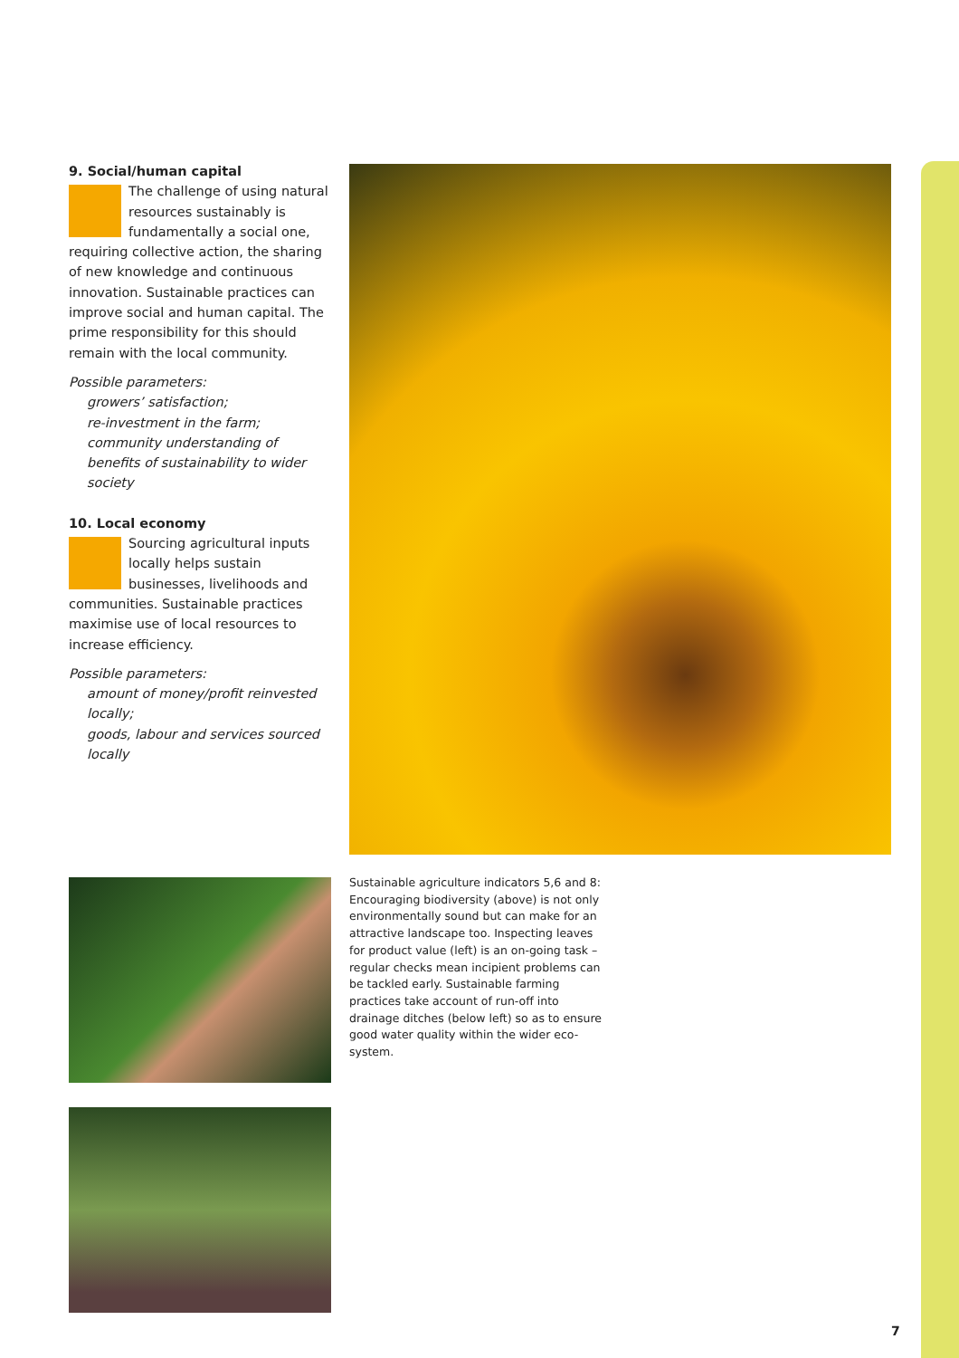9. Social/human capital
The challenge of using natural resources sustainably is fundamentally a social one, requiring collective action, the sharing of new knowledge and continuous innovation. Sustainable practices can improve social and human capital. The prime responsibility for this should remain with the local community.
Possible parameters:
growers’ satisfaction;
re-investment in the farm;
community understanding of benefits of sustainability to wider society
10. Local economy
Sourcing agricultural inputs locally helps sustain businesses, livelihoods and communities. Sustainable practices maximise use of local resources to increase efficiency.
Possible parameters:
amount of money/profit reinvested locally;
goods, labour and services sourced locally
Sustainable agriculture indicators 5,6 and 8: Encouraging biodiversity (above) is not only environmentally sound but can make for an attractive landscape too. Inspecting leaves for product value (left) is an on-going task – regular checks mean incipient problems can be tackled early. Sustainable farming practices take account of run-off into drainage ditches (below left) so as to ensure good water quality within the wider eco-system.
7